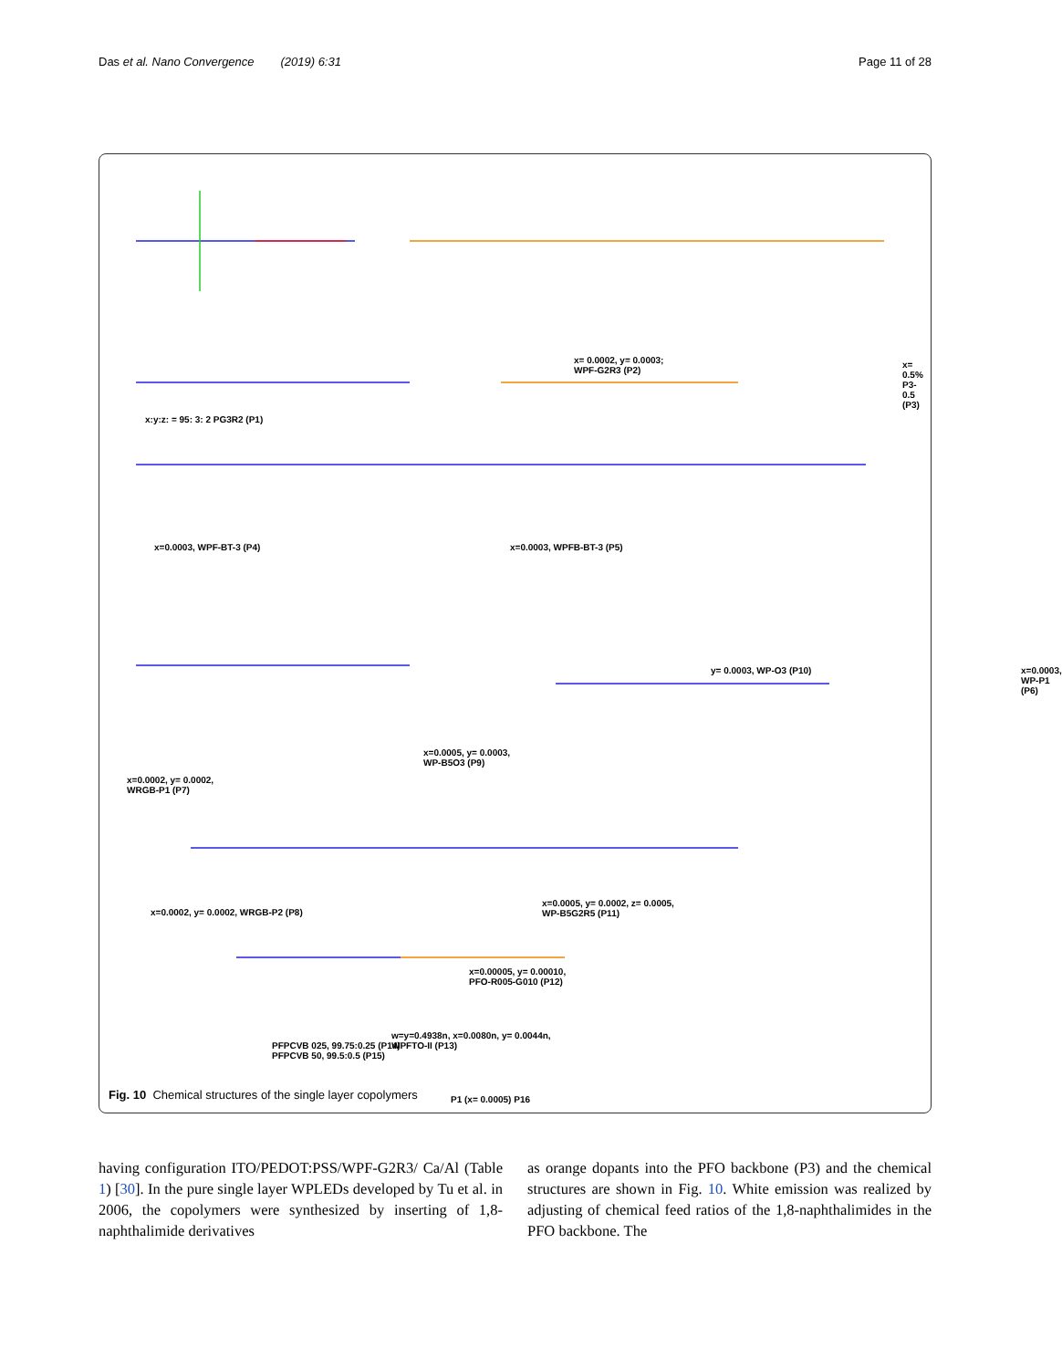Das et al. Nano Convergence (2019) 6:31 Page 11 of 28
x:y:z: = 95: 3: 2 PG3R2 (P1)
x= 0.0002, y= 0.0003;
WPF-G2R3 (P2)
x= 0.5% P3-0.5 (P3)
x=0.0003, WPF-BT-3 (P4) x=0.0003, WPFB-BT-3 (P5)
y= 0.0003, WP-O3 (P10) x=0.0003, WP-P1 (P6)
x=0.0002, y= 0.0002,
WRGB-P1 (P7)
x=0.0005, y= 0.0003,
WP-B5O3 (P9)
x=0.00005, y= 0.00010,
PFO-R005-G010 (P12)
x=0.0002, y= 0.0002, WRGB-P2 (P8)
x=0.0005, y= 0.0002, z= 0.0005,
WP-B5G2R5 (P11)
w=y=0.4938n, x=0.0080n, y= 0.0044n,
WPFTO-II (P13)
P1 (x= 0.0005) P16
Fig. 10 Chemical structures of the single layer copolymers
PFPCVB 025, 99.75:0.25 (P14)
PFPCVB 50, 99.5:0.5 (P15)
having configuration ITO/PEDOT:PSS/WPF-G2R3/ Ca/Al (Table 1) [30]. In the pure single layer WPLEDs developed by Tu et al. in 2006, the copolymers were synthesized by inserting of 1,8-naphthalimide derivatives
as orange dopants into the PFO backbone (P3) and the chemical structures are shown in Fig. 10. White emission was realized by adjusting of chemical feed ratios of the 1,8-naphthalimides in the PFO backbone. The